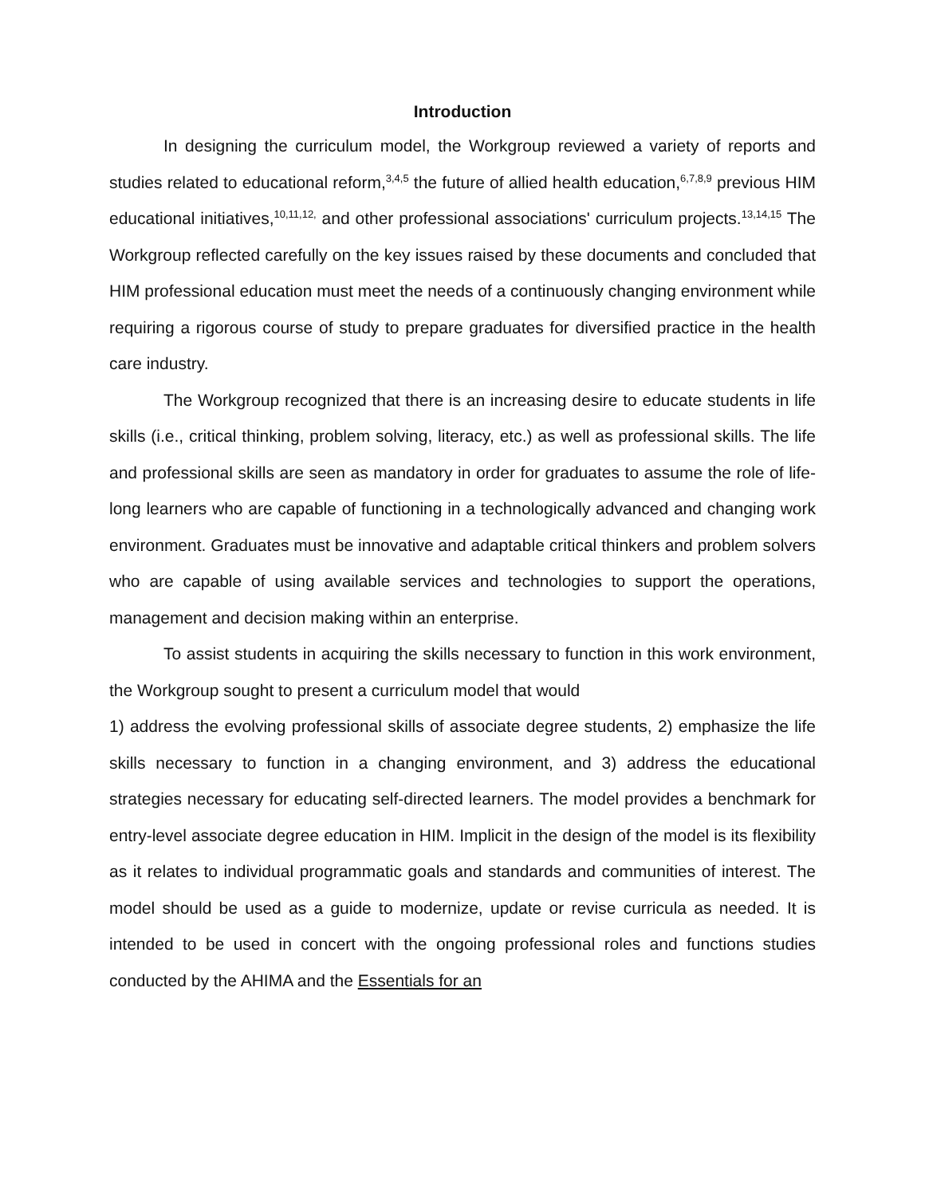Introduction
In designing the curriculum model, the Workgroup reviewed a variety of reports and studies related to educational reform,<sup>3,4,5</sup> the future of allied health education,<sup>6,7,8,9</sup> previous HIM educational initiatives,<sup>10,11,12,</sup> and other professional associations' curriculum projects.<sup>13,14,15</sup> The Workgroup reflected carefully on the key issues raised by these documents and concluded that HIM professional education must meet the needs of a continuously changing environment while requiring a rigorous course of study to prepare graduates for diversified practice in the health care industry.
The Workgroup recognized that there is an increasing desire to educate students in life skills (i.e., critical thinking, problem solving, literacy, etc.) as well as professional skills. The life and professional skills are seen as mandatory in order for graduates to assume the role of life-long learners who are capable of functioning in a technologically advanced and changing work environment. Graduates must be innovative and adaptable critical thinkers and problem solvers who are capable of using available services and technologies to support the operations, management and decision making within an enterprise.
To assist students in acquiring the skills necessary to function in this work environment, the Workgroup sought to present a curriculum model that would
1) address the evolving professional skills of associate degree students, 2) emphasize the life skills necessary to function in a changing environment, and 3) address the educational strategies necessary for educating self-directed learners. The model provides a benchmark for entry-level associate degree education in HIM. Implicit in the design of the model is its flexibility as it relates to individual programmatic goals and standards and communities of interest. The model should be used as a guide to modernize, update or revise curricula as needed. It is intended to be used in concert with the ongoing professional roles and functions studies conducted by the AHIMA and the Essentials for an